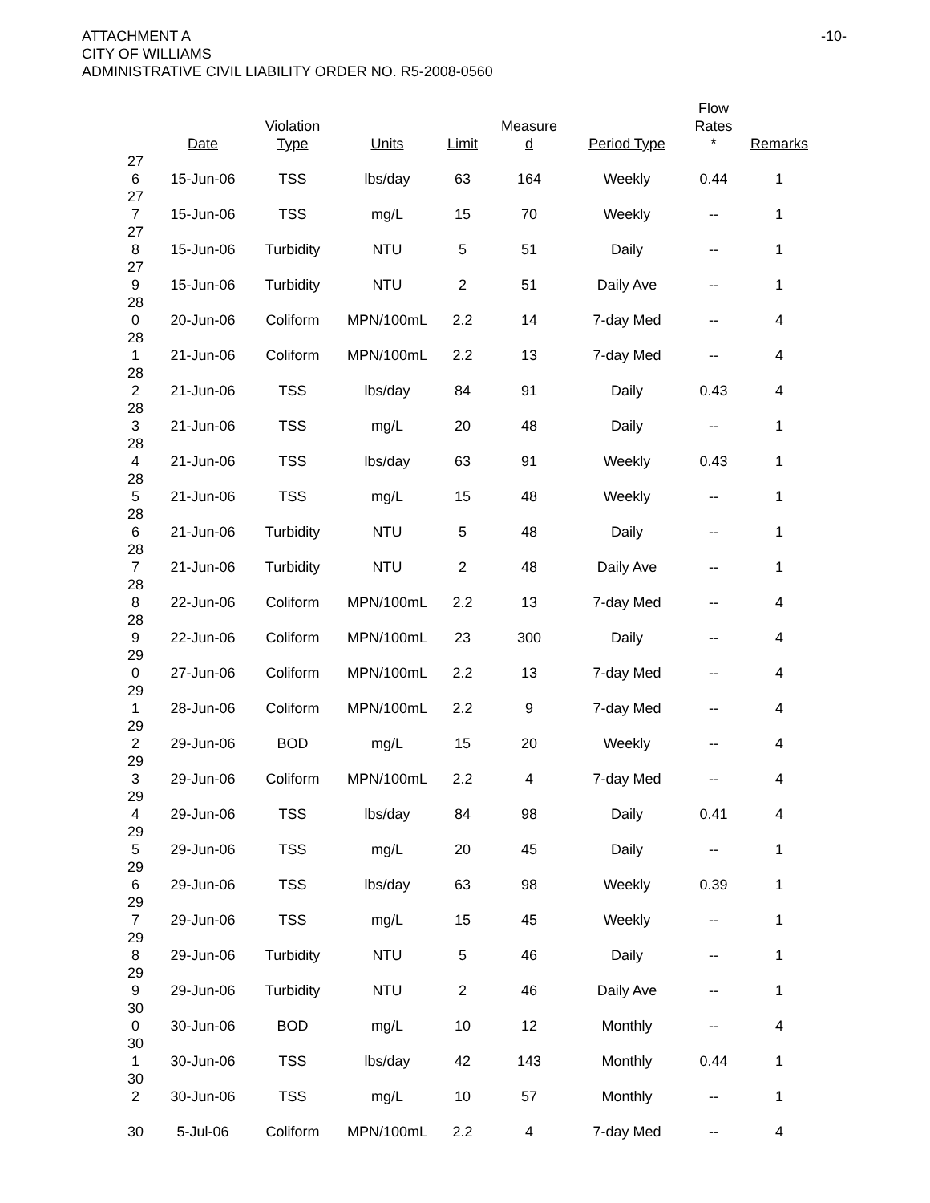ATTACHMENT A
CITY OF WILLIAMS
ADMINISTRATIVE CIVIL LIABILITY ORDER NO. R5-2008-0560
-10-
| | Date | Violation Type | Units | Limit | Measure d | Period Type | Flow Rates * | Remarks |
| --- | --- | --- | --- | --- | --- | --- | --- | --- |
| 27 6 | 15-Jun-06 | TSS | lbs/day | 63 | 164 | Weekly | 0.44 | 1 |
| 27 7 | 15-Jun-06 | TSS | mg/L | 15 | 70 | Weekly | -- | 1 |
| 27 8 | 15-Jun-06 | Turbidity | NTU | 5 | 51 | Daily | -- | 1 |
| 27 9 | 15-Jun-06 | Turbidity | NTU | 2 | 51 | Daily Ave | -- | 1 |
| 28 0 | 20-Jun-06 | Coliform | MPN/100mL | 2.2 | 14 | 7-day Med | -- | 4 |
| 28 1 | 21-Jun-06 | Coliform | MPN/100mL | 2.2 | 13 | 7-day Med | -- | 4 |
| 28 2 | 21-Jun-06 | TSS | lbs/day | 84 | 91 | Daily | 0.43 | 4 |
| 28 3 | 21-Jun-06 | TSS | mg/L | 20 | 48 | Daily | -- | 1 |
| 28 4 | 21-Jun-06 | TSS | lbs/day | 63 | 91 | Weekly | 0.43 | 1 |
| 28 5 | 21-Jun-06 | TSS | mg/L | 15 | 48 | Weekly | -- | 1 |
| 28 6 | 21-Jun-06 | Turbidity | NTU | 5 | 48 | Daily | -- | 1 |
| 28 7 | 21-Jun-06 | Turbidity | NTU | 2 | 48 | Daily Ave | -- | 1 |
| 28 8 | 22-Jun-06 | Coliform | MPN/100mL | 2.2 | 13 | 7-day Med | -- | 4 |
| 28 9 | 22-Jun-06 | Coliform | MPN/100mL | 23 | 300 | Daily | -- | 4 |
| 29 0 | 27-Jun-06 | Coliform | MPN/100mL | 2.2 | 13 | 7-day Med | -- | 4 |
| 29 1 | 28-Jun-06 | Coliform | MPN/100mL | 2.2 | 9 | 7-day Med | -- | 4 |
| 29 2 | 29-Jun-06 | BOD | mg/L | 15 | 20 | Weekly | -- | 4 |
| 29 3 | 29-Jun-06 | Coliform | MPN/100mL | 2.2 | 4 | 7-day Med | -- | 4 |
| 29 4 | 29-Jun-06 | TSS | lbs/day | 84 | 98 | Daily | 0.41 | 4 |
| 29 5 | 29-Jun-06 | TSS | mg/L | 20 | 45 | Daily | -- | 1 |
| 29 6 | 29-Jun-06 | TSS | lbs/day | 63 | 98 | Weekly | 0.39 | 1 |
| 29 7 | 29-Jun-06 | TSS | mg/L | 15 | 45 | Weekly | -- | 1 |
| 29 8 | 29-Jun-06 | Turbidity | NTU | 5 | 46 | Daily | -- | 1 |
| 29 9 | 29-Jun-06 | Turbidity | NTU | 2 | 46 | Daily Ave | -- | 1 |
| 30 0 | 30-Jun-06 | BOD | mg/L | 10 | 12 | Monthly | -- | 4 |
| 30 1 | 30-Jun-06 | TSS | lbs/day | 42 | 143 | Monthly | 0.44 | 1 |
| 30 2 | 30-Jun-06 | TSS | mg/L | 10 | 57 | Monthly | -- | 1 |
| 30 | 5-Jul-06 | Coliform | MPN/100mL | 2.2 | 4 | 7-day Med | -- | 4 |